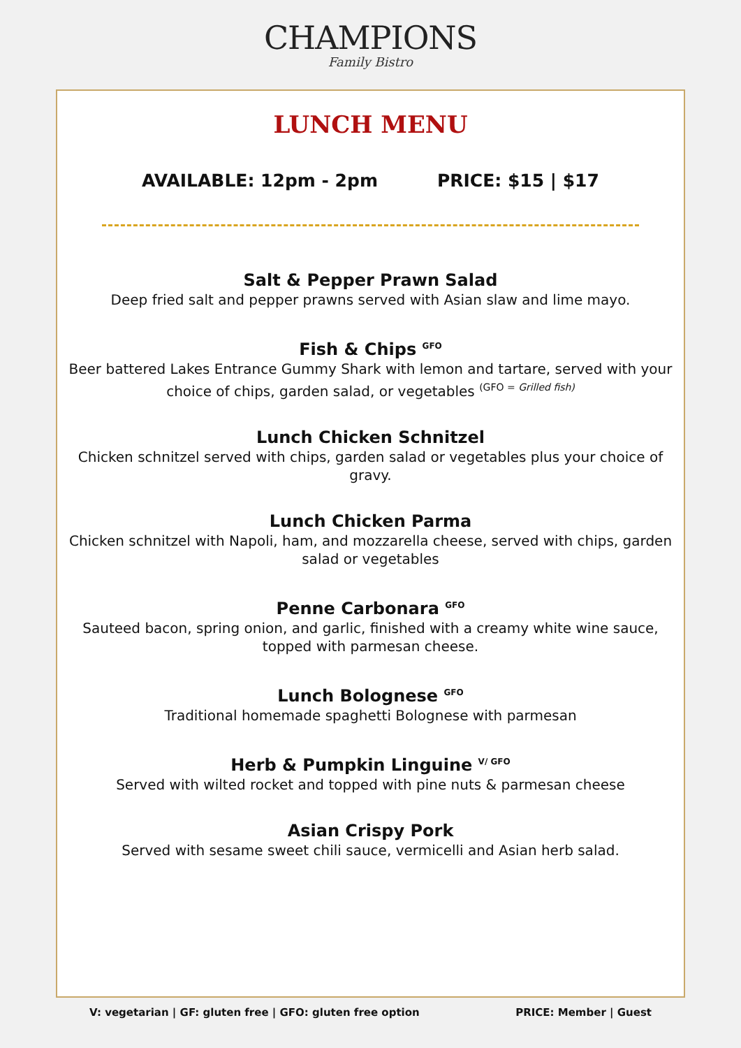CHAMPIONS
Family Bistro
LUNCH MENU
AVAILABLE: 12pm - 2pm PRICE: $15 | $17
Salt & Pepper Prawn Salad
Deep fried salt and pepper prawns served with Asian slaw and lime mayo.
Fish & Chips <sup>GFO</sup>
Beer battered Lakes Entrance Gummy Shark with lemon and tartare, served with your choice of chips, garden salad, or vegetables (GFO = Grilled fish)
Lunch Chicken Schnitzel
Chicken schnitzel served with chips, garden salad or vegetables plus your choice of gravy.
Lunch Chicken Parma
Chicken schnitzel with Napoli, ham, and mozzarella cheese, served with chips, garden salad or vegetables
Penne Carbonara <sup>GFO</sup>
Sauteed bacon, spring onion, and garlic, finished with a creamy white wine sauce, topped with parmesan cheese.
Lunch Bolognese <sup>GFO</sup>
Traditional homemade spaghetti Bolognese with parmesan
Herb & Pumpkin Linguine <sup>V/ GFO</sup>
Served with wilted rocket and topped with pine nuts & parmesan cheese
Asian Crispy Pork
Served with sesame sweet chili sauce, vermicelli and Asian herb salad.
V: vegetarian | GF: gluten free | GFO: gluten free option PRICE: Member | Guest